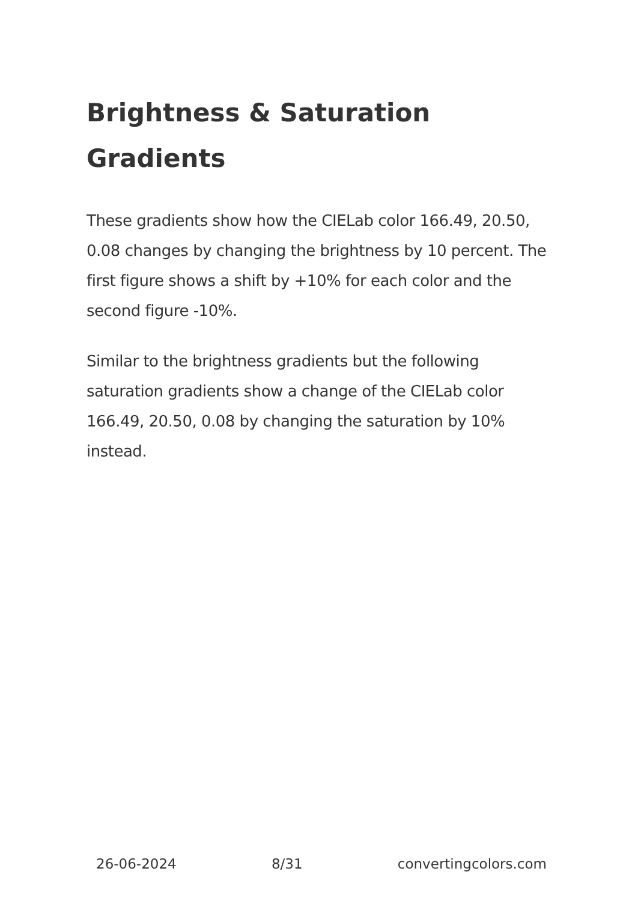Brightness & Saturation Gradients
These gradients show how the CIELab color 166.49, 20.50, 0.08 changes by changing the brightness by 10 percent. The first figure shows a shift by +10% for each color and the second figure -10%.
Similar to the brightness gradients but the following saturation gradients show a change of the CIELab color 166.49, 20.50, 0.08 by changing the saturation by 10% instead.
26-06-2024 8/31 convertingcolors.com